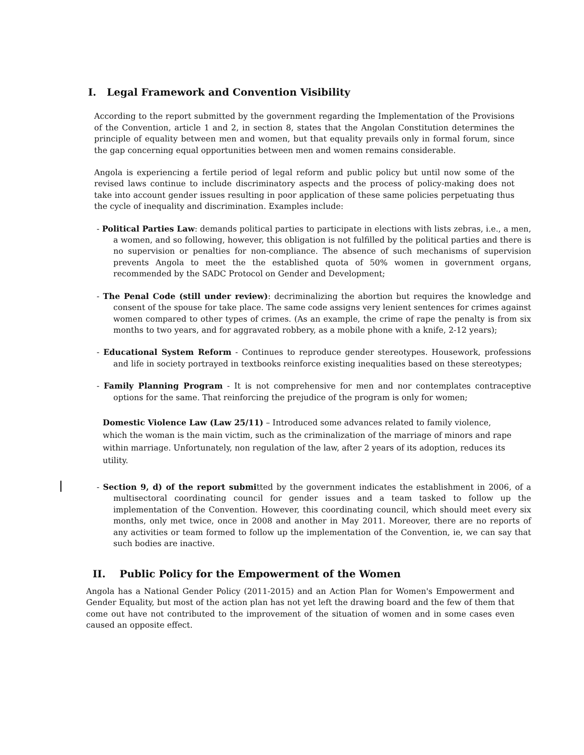I. Legal Framework and Convention Visibility
According to the report submitted by the government regarding the Implementation of the Provisions of the Convention, article 1 and 2, in section 8, states that the Angolan Constitution determines the principle of equality between men and women, but that equality prevails only in formal forum, since the gap concerning equal opportunities between men and women remains considerable.
Angola is experiencing a fertile period of legal reform and public policy but until now some of the revised laws continue to include discriminatory aspects and the process of policy-making does not take into account gender issues resulting in poor application of these same policies perpetuating thus the cycle of inequality and discrimination. Examples include:
- Political Parties Law: demands political parties to participate in elections with lists zebras, i.e., a men, a women, and so following, however, this obligation is not fulfilled by the political parties and there is no supervision or penalties for non-compliance. The absence of such mechanisms of supervision prevents Angola to meet the the established quota of 50% women in government organs, recommended by the SADC Protocol on Gender and Development;
- The Penal Code (still under review): decriminalizing the abortion but requires the knowledge and consent of the spouse for take place. The same code assigns very lenient sentences for crimes against women compared to other types of crimes. (As an example, the crime of rape the penalty is from six months to two years, and for aggravated robbery, as a mobile phone with a knife, 2-12 years);
- Educational System Reform - Continues to reproduce gender stereotypes. Housework, professions and life in society portrayed in textbooks reinforce existing inequalities based on these stereotypes;
- Family Planning Program - It is not comprehensive for men and nor contemplates contraceptive options for the same. That reinforcing the prejudice of the program is only for women;
Domestic Violence Law (Law 25/11) – Introduced some advances related to family violence, which the woman is the main victim, such as the criminalization of the marriage of minors and rape within marriage. Unfortunately, non regulation of the law, after 2 years of its adoption, reduces its utility.
- Section 9, d) of the report submitted by the government indicates the establishment in 2006, of a multisectoral coordinating council for gender issues and a team tasked to follow up the implementation of the Convention. However, this coordinating council, which should meet every six months, only met twice, once in 2008 and another in May 2011. Moreover, there are no reports of any activities or team formed to follow up the implementation of the Convention, ie, we can say that such bodies are inactive.
II. Public Policy for the Empowerment of the Women
Angola has a National Gender Policy (2011-2015) and an Action Plan for Women's Empowerment and Gender Equality, but most of the action plan has not yet left the drawing board and the few of them that come out have not contributed to the improvement of the situation of women and in some cases even caused an opposite effect.